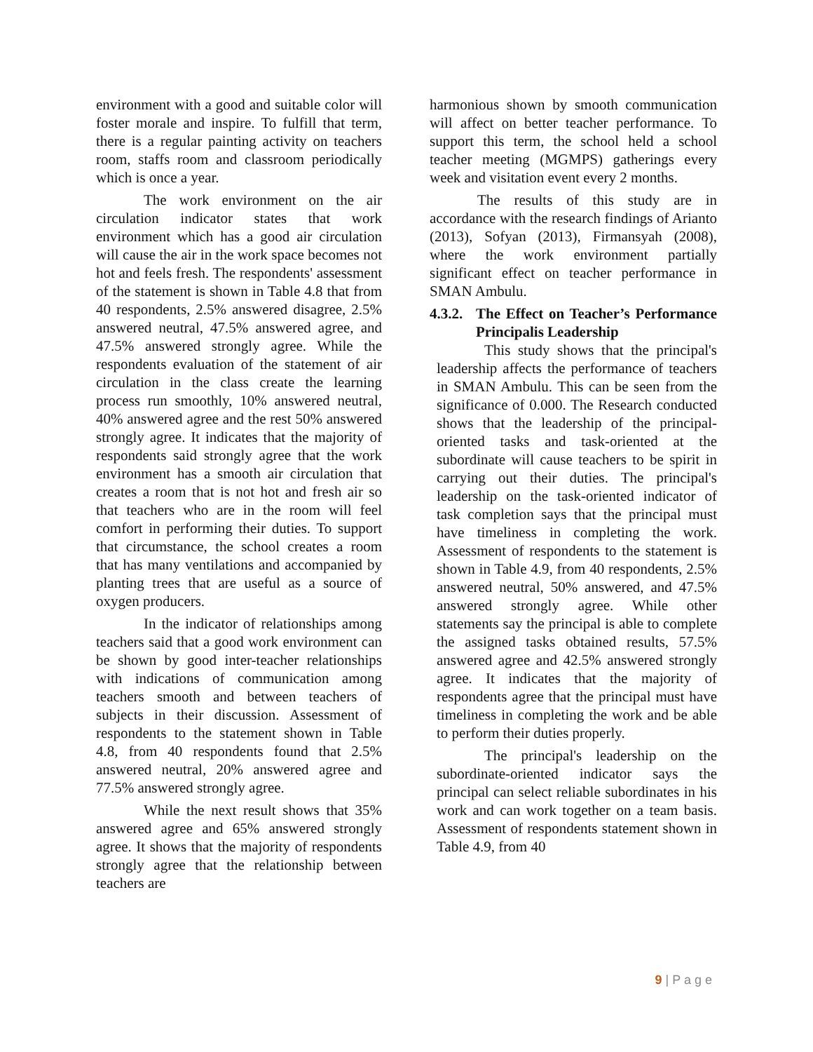environment with a good and suitable color will foster morale and inspire. To fulfill that term, there is a regular painting activity on teachers room, staffs room and classroom periodically which is once a year.
The work environment on the air circulation indicator states that work environment which has a good air circulation will cause the air in the work space becomes not hot and feels fresh. The respondents' assessment of the statement is shown in Table 4.8 that from 40 respondents, 2.5% answered disagree, 2.5% answered neutral, 47.5% answered agree, and 47.5% answered strongly agree. While the respondents evaluation of the statement of air circulation in the class create the learning process run smoothly, 10% answered neutral, 40% answered agree and the rest 50% answered strongly agree. It indicates that the majority of respondents said strongly agree that the work environment has a smooth air circulation that creates a room that is not hot and fresh air so that teachers who are in the room will feel comfort in performing their duties. To support that circumstance, the school creates a room that has many ventilations and accompanied by planting trees that are useful as a source of oxygen producers.
In the indicator of relationships among teachers said that a good work environment can be shown by good inter-teacher relationships with indications of communication among teachers smooth and between teachers of subjects in their discussion. Assessment of respondents to the statement shown in Table 4.8, from 40 respondents found that 2.5% answered neutral, 20% answered agree and 77.5% answered strongly agree.
While the next result shows that 35% answered agree and 65% answered strongly agree. It shows that the majority of respondents strongly agree that the relationship between teachers are
harmonious shown by smooth communication will affect on better teacher performance. To support this term, the school held a school teacher meeting (MGMPS) gatherings every week and visitation event every 2 months.
The results of this study are in accordance with the research findings of Arianto (2013), Sofyan (2013), Firmansyah (2008), where the work environment partially significant effect on teacher performance in SMAN Ambulu.
4.3.2. The Effect on Teacher’s Performance Principalis Leadership
This study shows that the principal's leadership affects the performance of teachers in SMAN Ambulu. This can be seen from the significance of 0.000. The Research conducted shows that the leadership of the principal-oriented tasks and task-oriented at the subordinate will cause teachers to be spirit in carrying out their duties. The principal's leadership on the task-oriented indicator of task completion says that the principal must have timeliness in completing the work. Assessment of respondents to the statement is shown in Table 4.9, from 40 respondents, 2.5% answered neutral, 50% answered, and 47.5% answered strongly agree. While other statements say the principal is able to complete the assigned tasks obtained results, 57.5% answered agree and 42.5% answered strongly agree. It indicates that the majority of respondents agree that the principal must have timeliness in completing the work and be able to perform their duties properly.
The principal's leadership on the subordinate-oriented indicator says the principal can select reliable subordinates in his work and can work together on a team basis. Assessment of respondents statement shown in Table 4.9, from 40
9 | P a g e